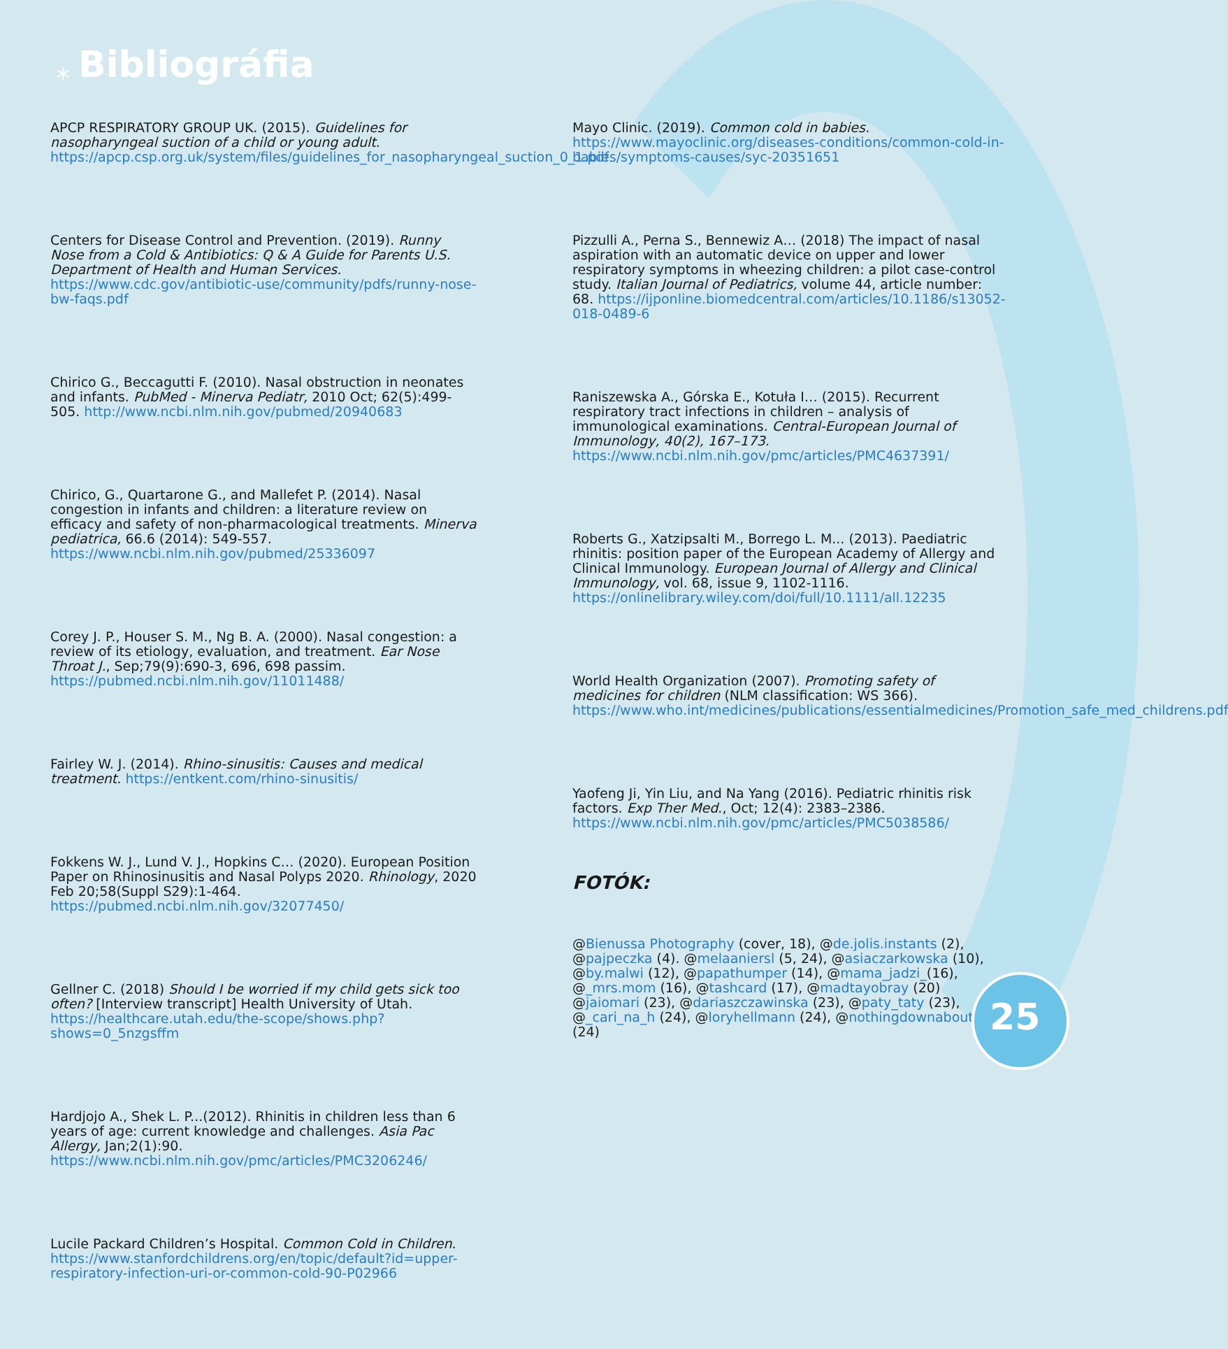Bibliográfia
*
APCP RESPIRATORY GROUP UK. (2015). Guidelines for nasopharyngeal suction of a child or young adult. https://apcp.csp.org.uk/system/files/guidelines_for_nasopharyngeal_suction_0_1.pdf
Centers for Disease Control and Prevention. (2019). Runny Nose from a Cold & Antibiotics: Q & A Guide for Parents U.S. Department of Health and Human Services. https://www.cdc.gov/antibiotic-use/community/pdfs/runny-nose-bw-faqs.pdf
Chirico G., Beccagutti F. (2010). Nasal obstruction in neonates and infants. PubMed - Minerva Pediatr, 2010 Oct; 62(5):499-505. http://www.ncbi.nlm.nih.gov/pubmed/20940683
Chirico, G., Quartarone G., and Mallefet P. (2014). Nasal congestion in infants and children: a literature review on efficacy and safety of non-pharmacological treatments. Minerva pediatrica, 66.6 (2014): 549-557. https://www.ncbi.nlm.nih.gov/pubmed/25336097
Corey J. P., Houser S. M., Ng B. A. (2000). Nasal congestion: a review of its etiology, evaluation, and treatment. Ear Nose Throat J., Sep;79(9):690-3, 696, 698 passim. https://pubmed.ncbi.nlm.nih.gov/11011488/
Fairley W. J. (2014). Rhino-sinusitis: Causes and medical treatment. https://entkent.com/rhino-sinusitis/
Fokkens W. J., Lund V. J., Hopkins C… (2020). European Position Paper on Rhinosinusitis and Nasal Polyps 2020. Rhinology, 2020 Feb 20;58(Suppl S29):1-464. https://pubmed.ncbi.nlm.nih.gov/32077450/
Gellner C. (2018) Should I be worried if my child gets sick too often? [Interview transcript] Health University of Utah. https://healthcare.utah.edu/the-scope/shows.php?shows=0_5nzgsffm
Hardjojo A., Shek L. P...(2012). Rhinitis in children less than 6 years of age: current knowledge and challenges. Asia Pac Allergy, Jan;2(1):90. https://www.ncbi.nlm.nih.gov/pmc/articles/PMC3206246/
Lucile Packard Children’s Hospital. Common Cold in Children. https://www.stanfordchildrens.org/en/topic/default?id=upper-respiratory-infection-uri-or-common-cold-90-P02966
Mayo Clinic. (2019). Common cold in babies. https://www.mayoclinic.org/diseases-conditions/common-cold-in-babies/symptoms-causes/syc-20351651
Pizzulli A., Perna S., Bennewiz A… (2018) The impact of nasal aspiration with an automatic device on upper and lower respiratory symptoms in wheezing children: a pilot case-control study. Italian Journal of Pediatrics, volume 44, article number: 68. https://ijponline.biomedcentral.com/articles/10.1186/s13052-018-0489-6
Raniszewska A., Górska E., Kotuła I… (2015). Recurrent respiratory tract infections in children – analysis of immunological examinations. Central-European Journal of Immunology, 40(2), 167–173. https://www.ncbi.nlm.nih.gov/pmc/articles/PMC4637391/
Roberts G., Xatzipsalti M., Borrego L. M... (2013). Paediatric rhinitis: position paper of the European Academy of Allergy and Clinical Immunology. European Journal of Allergy and Clinical Immunology, vol. 68, issue 9, 1102-1116. https://onlinelibrary.wiley.com/doi/full/10.1111/all.12235
World Health Organization (2007). Promoting safety of medicines for children (NLM classification: WS 366). https://www.who.int/medicines/publications/essentialmedicines/Promotion_safe_med_childrens.pdf
Yaofeng Ji, Yin Liu, and Na Yang (2016). Pediatric rhinitis risk factors. Exp Ther Med., Oct; 12(4): 2383–2386. https://www.ncbi.nlm.nih.gov/pmc/articles/PMC5038586/
FOTÓK:
@Bienussa Photography (cover, 18), @de.jolis.instants (2), @pajpeczka (4). @melaaniersl (5, 24), @asiaczarkowska (10), @by.malwi (12), @papathumper (14), @mama_jadzi_(16), @_mrs.mom (16), @tashcard (17), @madtayobray (20) @jaiomari (23), @dariaszczawinska (23), @paty_taty (23), @_cari_na_h (24), @loryhellmann (24), @nothingdownaboutit (24)
25